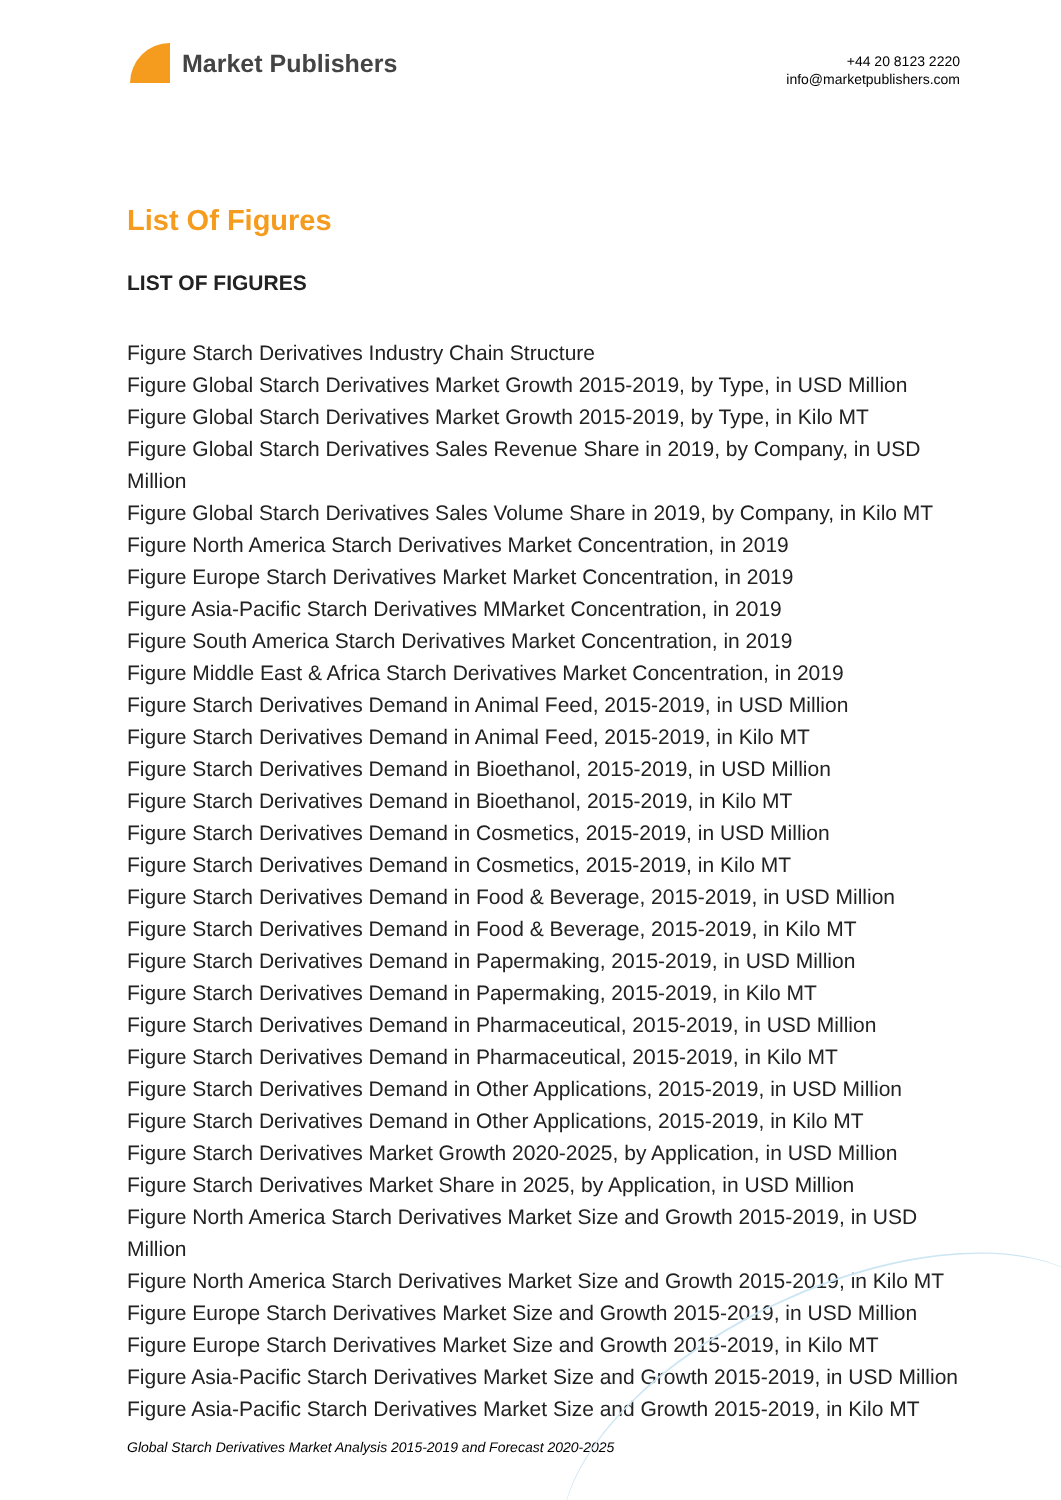Market Publishers
+44 20 8123 2220
info@marketpublishers.com
List Of Figures
LIST OF FIGURES
Figure Starch Derivatives Industry Chain Structure
Figure Global Starch Derivatives Market Growth 2015-2019, by Type, in USD Million
Figure Global Starch Derivatives Market Growth 2015-2019, by Type, in Kilo MT
Figure Global Starch Derivatives Sales Revenue Share in 2019, by Company, in USD Million
Figure Global Starch Derivatives Sales Volume Share in 2019, by Company, in Kilo MT
Figure North America Starch Derivatives Market Concentration, in 2019
Figure Europe Starch Derivatives Market Market Concentration, in 2019
Figure Asia-Pacific Starch Derivatives MMarket Concentration, in 2019
Figure South America Starch Derivatives Market Concentration, in 2019
Figure Middle East & Africa Starch Derivatives Market Concentration, in 2019
Figure Starch Derivatives Demand in Animal Feed, 2015-2019, in USD Million
Figure Starch Derivatives Demand in Animal Feed, 2015-2019, in Kilo MT
Figure Starch Derivatives Demand in Bioethanol, 2015-2019, in USD Million
Figure Starch Derivatives Demand in Bioethanol, 2015-2019, in Kilo MT
Figure Starch Derivatives Demand in Cosmetics, 2015-2019, in USD Million
Figure Starch Derivatives Demand in Cosmetics, 2015-2019, in Kilo MT
Figure Starch Derivatives Demand in Food & Beverage, 2015-2019, in USD Million
Figure Starch Derivatives Demand in Food & Beverage, 2015-2019, in Kilo MT
Figure Starch Derivatives Demand in Papermaking, 2015-2019, in USD Million
Figure Starch Derivatives Demand in Papermaking, 2015-2019, in Kilo MT
Figure Starch Derivatives Demand in Pharmaceutical, 2015-2019, in USD Million
Figure Starch Derivatives Demand in Pharmaceutical, 2015-2019, in Kilo MT
Figure Starch Derivatives Demand in Other Applications, 2015-2019, in USD Million
Figure Starch Derivatives Demand in Other Applications, 2015-2019, in Kilo MT
Figure Starch Derivatives Market Growth 2020-2025, by Application, in USD Million
Figure Starch Derivatives Market Share in 2025, by Application, in USD Million
Figure North America Starch Derivatives Market Size and Growth 2015-2019, in USD Million
Figure North America Starch Derivatives Market Size and Growth 2015-2019, in Kilo MT
Figure Europe Starch Derivatives Market Size and Growth 2015-2019, in USD Million
Figure Europe Starch Derivatives Market Size and Growth 2015-2019, in Kilo MT
Figure Asia-Pacific Starch Derivatives Market Size and Growth 2015-2019, in USD Million
Figure Asia-Pacific Starch Derivatives Market Size and Growth 2015-2019, in Kilo MT
Global Starch Derivatives Market Analysis 2015-2019 and Forecast 2020-2025